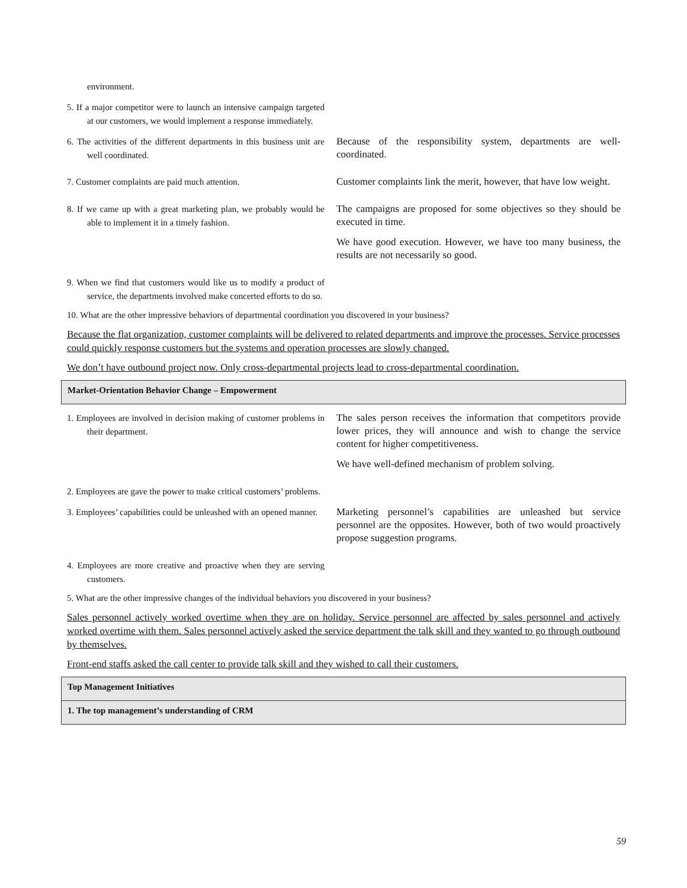environment.
5. If a major competitor were to launch an intensive campaign targeted at our customers, we would implement a response immediately.
6. The activities of the different departments in this business unit are well coordinated.
Because of the responsibility system, departments are well-coordinated.
7. Customer complaints are paid much attention.
Customer complaints link the merit, however, that have low weight.
8. If we came up with a great marketing plan, we probably would be able to implement it in a timely fashion.
The campaigns are proposed for some objectives so they should be executed in time.
We have good execution. However, we have too many business, the results are not necessarily so good.
9. When we find that customers would like us to modify a product of service, the departments involved make concerted efforts to do so.
10. What are the other impressive behaviors of departmental coordination you discovered in your business?
Because the flat organization, customer complaints will be delivered to related departments and improve the processes. Service processes could quickly response customers but the systems and operation processes are slowly changed.
We don’t have outbound project now. Only cross-departmental projects lead to cross-departmental coordination.
Market-Orientation Behavior Change – Empowerment
1. Employees are involved in decision making of customer problems in their department.
The sales person receives the information that competitors provide lower prices, they will announce and wish to change the service content for higher competitiveness.
We have well-defined mechanism of problem solving.
2. Employees are gave the power to make critical customers’ problems.
3. Employees’ capabilities could be unleashed with an opened manner.
Marketing personnel’s capabilities are unleashed but service personnel are the opposites. However, both of two would proactively propose suggestion programs.
4. Employees are more creative and proactive when they are serving customers.
5. What are the other impressive changes of the individual behaviors you discovered in your business?
Sales personnel actively worked overtime when they are on holiday. Service personnel are affected by sales personnel and actively worked overtime with them. Sales personnel actively asked the service department the talk skill and they wanted to go through outbound by themselves.
Front-end staffs asked the call center to provide talk skill and they wished to call their customers.
Top Management Initiatives
1. The top management’s understanding of CRM
59